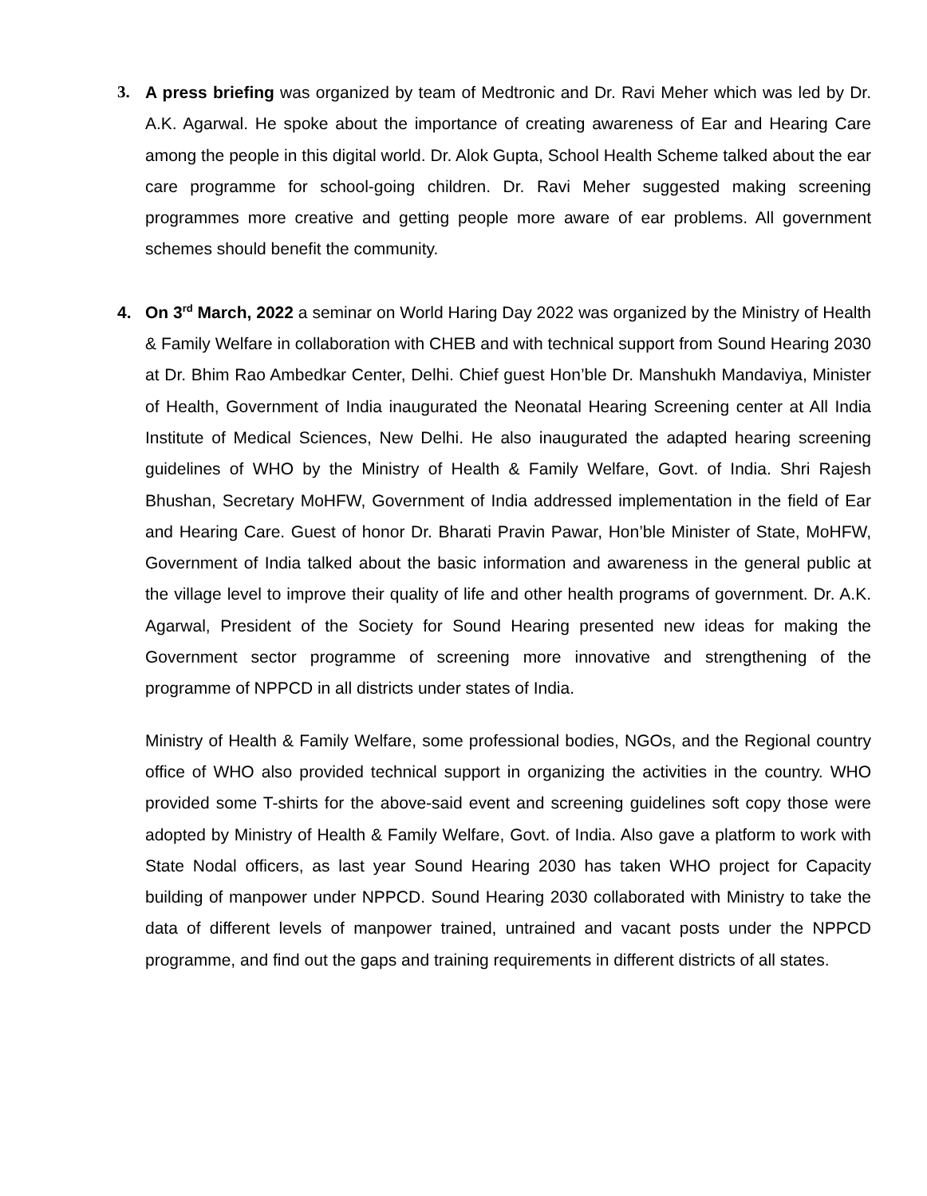3. A press briefing was organized by team of Medtronic and Dr. Ravi Meher which was led by Dr. A.K. Agarwal. He spoke about the importance of creating awareness of Ear and Hearing Care among the people in this digital world. Dr. Alok Gupta, School Health Scheme talked about the ear care programme for school-going children. Dr. Ravi Meher suggested making screening programmes more creative and getting people more aware of ear problems. All government schemes should benefit the community.
4. On 3<sup>rd</sup> March, 2022 a seminar on World Haring Day 2022 was organized by the Ministry of Health & Family Welfare in collaboration with CHEB and with technical support from Sound Hearing 2030 at Dr. Bhim Rao Ambedkar Center, Delhi. Chief guest Hon’ble Dr. Manshukh Mandaviya, Minister of Health, Government of India inaugurated the Neonatal Hearing Screening center at All India Institute of Medical Sciences, New Delhi. He also inaugurated the adapted hearing screening guidelines of WHO by the Ministry of Health & Family Welfare, Govt. of India. Shri Rajesh Bhushan, Secretary MoHFW, Government of India addressed implementation in the field of Ear and Hearing Care. Guest of honor Dr. Bharati Pravin Pawar, Hon’ble Minister of State, MoHFW, Government of India talked about the basic information and awareness in the general public at the village level to improve their quality of life and other health programs of government. Dr. A.K. Agarwal, President of the Society for Sound Hearing presented new ideas for making the Government sector programme of screening more innovative and strengthening of the programme of NPPCD in all districts under states of India.
Ministry of Health & Family Welfare, some professional bodies, NGOs, and the Regional country office of WHO also provided technical support in organizing the activities in the country. WHO provided some T-shirts for the above-said event and screening guidelines soft copy those were adopted by Ministry of Health & Family Welfare, Govt. of India. Also gave a platform to work with State Nodal officers, as last year Sound Hearing 2030 has taken WHO project for Capacity building of manpower under NPPCD. Sound Hearing 2030 collaborated with Ministry to take the data of different levels of manpower trained, untrained and vacant posts under the NPPCD programme, and find out the gaps and training requirements in different districts of all states.